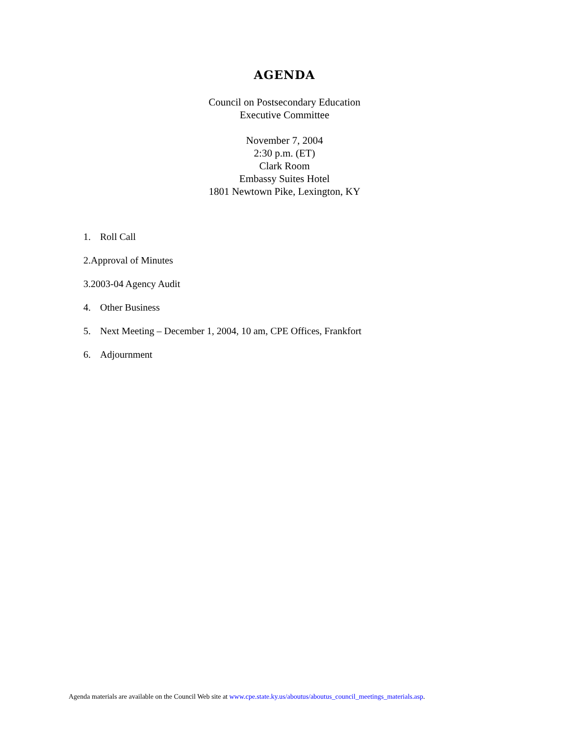AGENDA
Council on Postsecondary Education
Executive Committee
November 7, 2004
2:30 p.m. (ET)
Clark Room
Embassy Suites Hotel
1801 Newtown Pike, Lexington, KY
1. Roll Call
2.Approval of Minutes
3.2003-04 Agency Audit
4. Other Business
5. Next Meeting – December 1, 2004, 10 am, CPE Offices, Frankfort
6. Adjournment
Agenda materials are available on the Council Web site at www.cpe.state.ky.us/aboutus/aboutus_council_meetings_materials.asp.